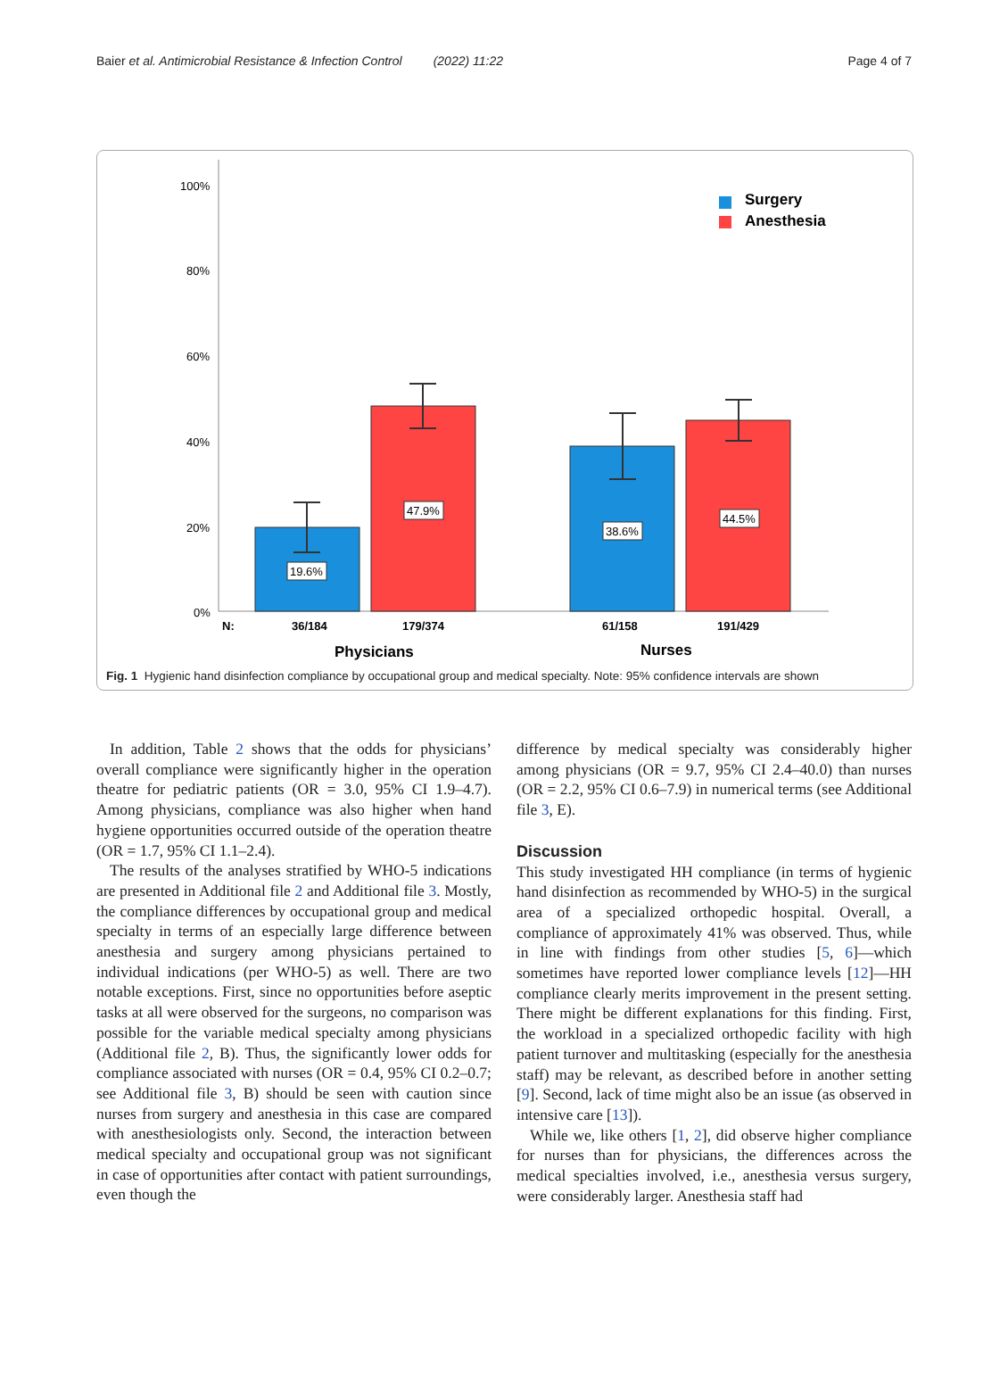Baier et al. Antimicrobial Resistance & Infection Control (2022) 11:22 Page 4 of 7
100%
80%
60%
40%
20%
0%
19.6%
47.9%
38.6%
44.5%
N:
36/184
179/374
61/158
191/429
Physicians
Nurses
Surgery
Anesthesia
Fig. 1 Hygienic hand disinfection compliance by occupational group and medical specialty. Note: 95% confidence intervals are shown
In addition, Table 2 shows that the odds for physicians’ overall compliance were significantly higher in the operation theatre for pediatric patients (OR = 3.0, 95% CI 1.9–4.7). Among physicians, compliance was also higher when hand hygiene opportunities occurred outside of the operation theatre (OR = 1.7, 95% CI 1.1–2.4).
The results of the analyses stratified by WHO-5 indications are presented in Additional file 2 and Additional file 3. Mostly, the compliance differences by occupational group and medical specialty in terms of an especially large difference between anesthesia and surgery among physicians pertained to individual indications (per WHO-5) as well. There are two notable exceptions. First, since no opportunities before aseptic tasks at all were observed for the surgeons, no comparison was possible for the variable medical specialty among physicians (Additional file 2, B). Thus, the significantly lower odds for compliance associated with nurses (OR = 0.4, 95% CI 0.2–0.7; see Additional file 3, B) should be seen with caution since nurses from surgery and anesthesia in this case are compared with anesthesiologists only. Second, the interaction between medical specialty and occupational group was not significant in case of opportunities after contact with patient surroundings, even though the
difference by medical specialty was considerably higher among physicians (OR = 9.7, 95% CI 2.4–40.0) than nurses (OR = 2.2, 95% CI 0.6–7.9) in numerical terms (see Additional file 3, E).
Discussion
This study investigated HH compliance (in terms of hygienic hand disinfection as recommended by WHO-5) in the surgical area of a specialized orthopedic hospital. Overall, a compliance of approximately 41% was observed. Thus, while in line with findings from other studies [5, 6]—which sometimes have reported lower compliance levels [12]—HH compliance clearly merits improvement in the present setting. There might be different explanations for this finding. First, the workload in a specialized orthopedic facility with high patient turnover and multitasking (especially for the anesthesia staff) may be relevant, as described before in another setting [9]. Second, lack of time might also be an issue (as observed in intensive care [13]).
While we, like others [1, 2], did observe higher compliance for nurses than for physicians, the differences across the medical specialties involved, i.e., anesthesia versus surgery, were considerably larger. Anesthesia staff had